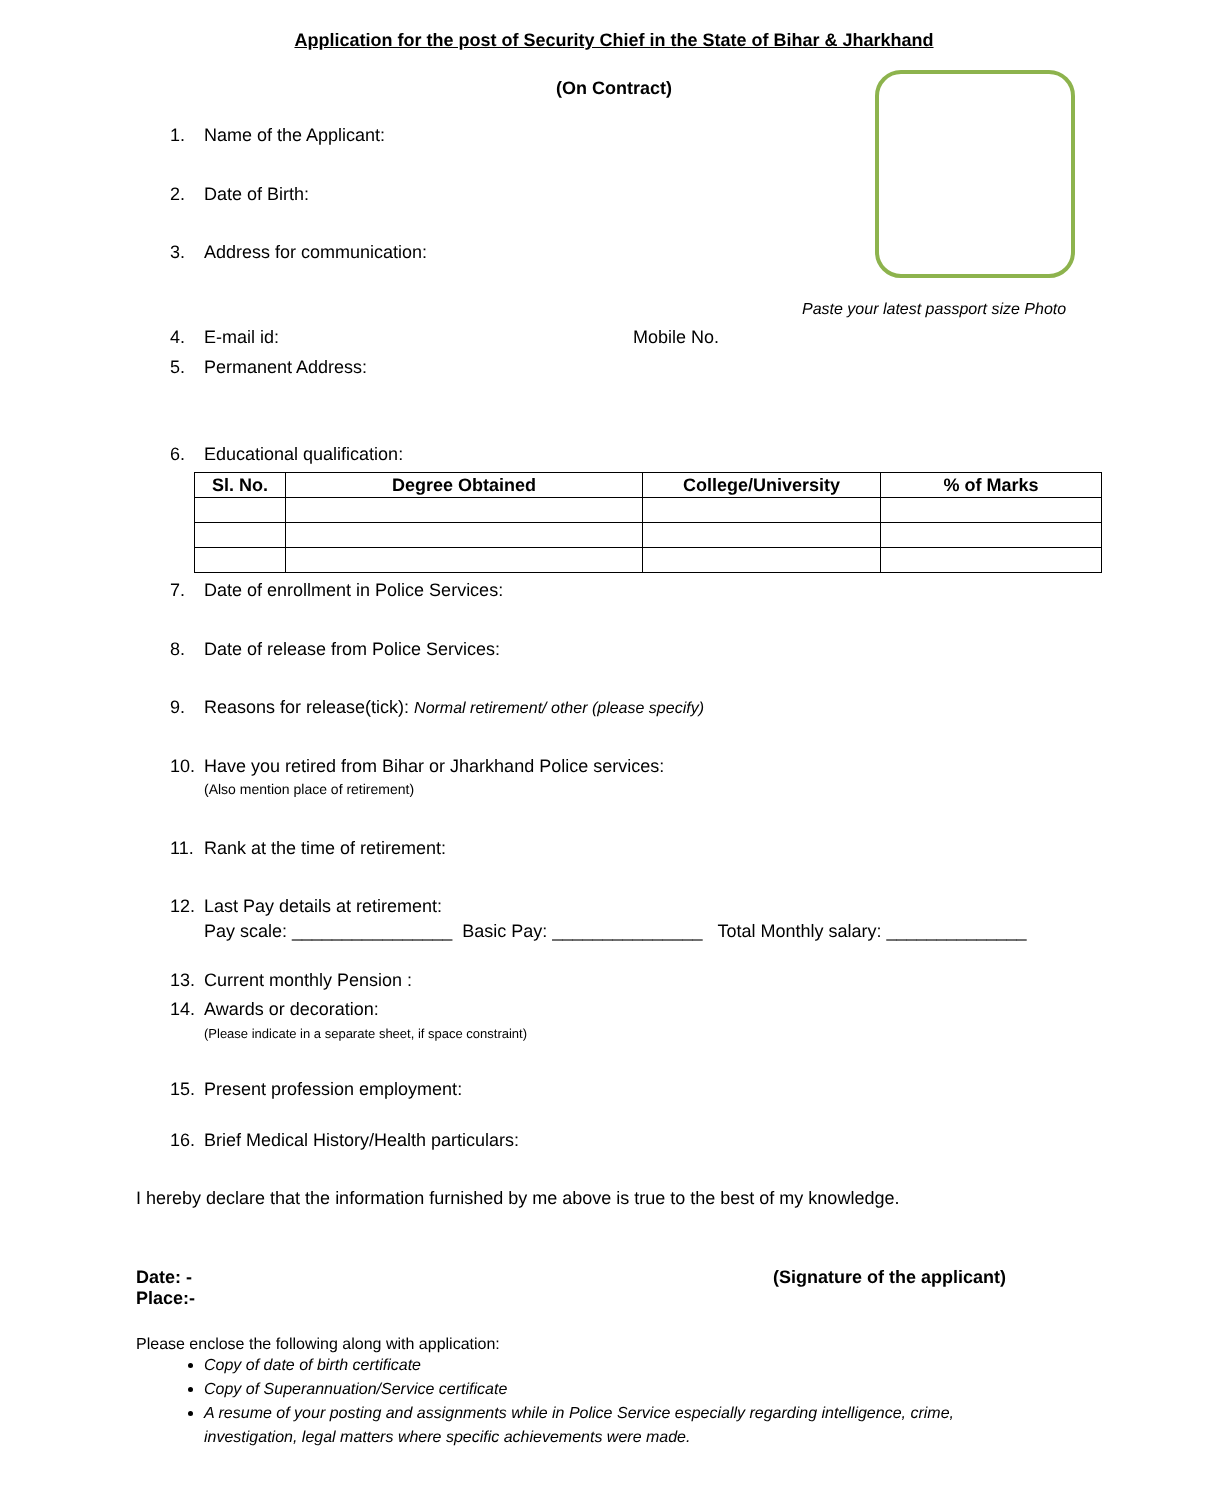Application for the post of Security Chief in the State of Bihar & Jharkhand
(On Contract)
1. Name of the Applicant:
2. Date of Birth:
3. Address for communication:
Paste your latest passport size Photo
4. E-mail id: Mobile No.
5. Permanent Address:
6. Educational qualification:
| Sl. No. | Degree Obtained | College/University | % of Marks |
| --- | --- | --- | --- |
7. Date of enrollment in Police Services:
8. Date of release from Police Services:
9. Reasons for release(tick): Normal retirement/ other (please specify)
10. Have you retired from Bihar or Jharkhand Police services:
(Also mention place of retirement)
11. Rank at the time of retirement:
12. Last Pay details at retirement:
Pay scale: ________________ Basic Pay: _______________ Total Monthly salary: ______________
13. Current monthly Pension :
14. Awards or decoration:
(Please indicate in a separate sheet, if space constraint)
15. Present profession employment:
16. Brief Medical History/Health particulars:
I hereby declare that the information furnished by me above is true to the best of my knowledge.
Date: - (Signature of the applicant)
Place:-
Please enclose the following along with application:
Copy of date of birth certificate
Copy of Superannuation/Service certificate
A resume of your posting and assignments while in Police Service especially regarding intelligence, crime, investigation, legal matters where specific achievements were made.